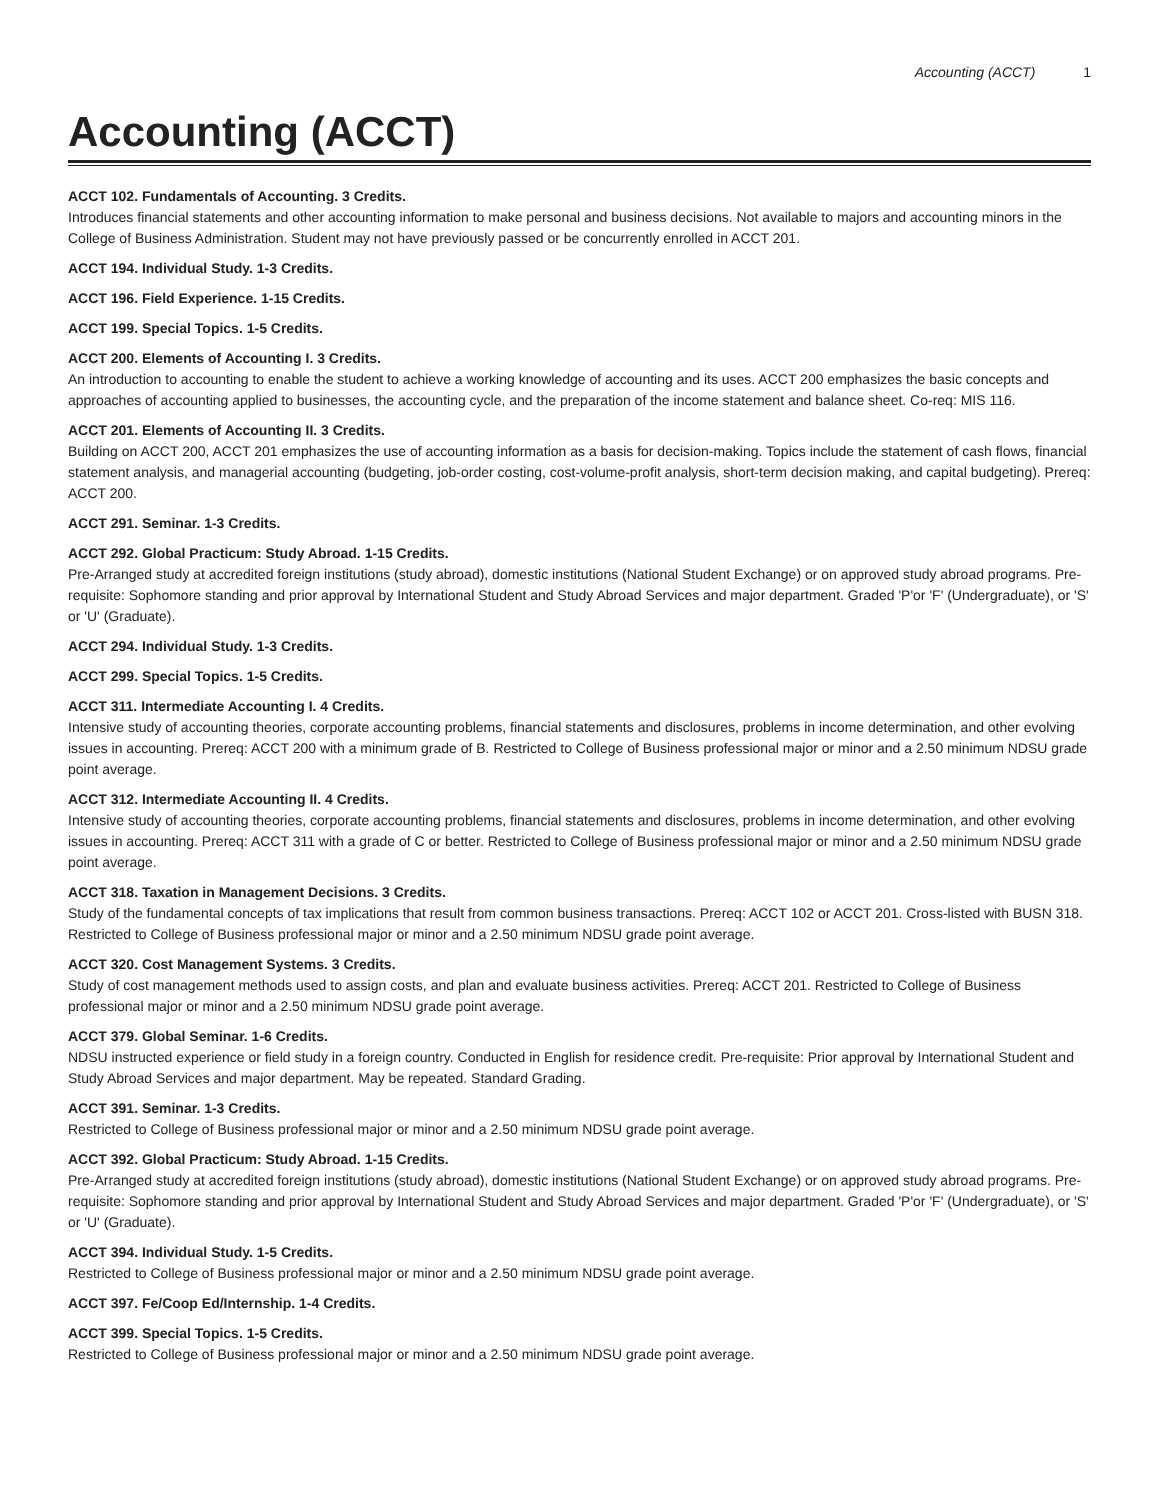Accounting (ACCT) 1
Accounting (ACCT)
ACCT 102. Fundamentals of Accounting. 3 Credits.
Introduces financial statements and other accounting information to make personal and business decisions. Not available to majors and accounting minors in the College of Business Administration. Student may not have previously passed or be concurrently enrolled in ACCT 201.
ACCT 194. Individual Study. 1-3 Credits.
ACCT 196. Field Experience. 1-15 Credits.
ACCT 199. Special Topics. 1-5 Credits.
ACCT 200. Elements of Accounting I. 3 Credits.
An introduction to accounting to enable the student to achieve a working knowledge of accounting and its uses. ACCT 200 emphasizes the basic concepts and approaches of accounting applied to businesses, the accounting cycle, and the preparation of the income statement and balance sheet. Co-req: MIS 116.
ACCT 201. Elements of Accounting II. 3 Credits.
Building on ACCT 200, ACCT 201 emphasizes the use of accounting information as a basis for decision-making. Topics include the statement of cash flows, financial statement analysis, and managerial accounting (budgeting, job-order costing, cost-volume-profit analysis, short-term decision making, and capital budgeting). Prereq: ACCT 200.
ACCT 291. Seminar. 1-3 Credits.
ACCT 292. Global Practicum: Study Abroad. 1-15 Credits.
Pre-Arranged study at accredited foreign institutions (study abroad), domestic institutions (National Student Exchange) or on approved study abroad programs. Pre-requisite: Sophomore standing and prior approval by International Student and Study Abroad Services and major department. Graded 'P'or 'F' (Undergraduate), or 'S' or 'U' (Graduate).
ACCT 294. Individual Study. 1-3 Credits.
ACCT 299. Special Topics. 1-5 Credits.
ACCT 311. Intermediate Accounting I. 4 Credits.
Intensive study of accounting theories, corporate accounting problems, financial statements and disclosures, problems in income determination, and other evolving issues in accounting. Prereq: ACCT 200 with a minimum grade of B. Restricted to College of Business professional major or minor and a 2.50 minimum NDSU grade point average.
ACCT 312. Intermediate Accounting II. 4 Credits.
Intensive study of accounting theories, corporate accounting problems, financial statements and disclosures, problems in income determination, and other evolving issues in accounting. Prereq: ACCT 311 with a grade of C or better. Restricted to College of Business professional major or minor and a 2.50 minimum NDSU grade point average.
ACCT 318. Taxation in Management Decisions. 3 Credits.
Study of the fundamental concepts of tax implications that result from common business transactions. Prereq: ACCT 102 or ACCT 201. Cross-listed with BUSN 318. Restricted to College of Business professional major or minor and a 2.50 minimum NDSU grade point average.
ACCT 320. Cost Management Systems. 3 Credits.
Study of cost management methods used to assign costs, and plan and evaluate business activities. Prereq: ACCT 201. Restricted to College of Business professional major or minor and a 2.50 minimum NDSU grade point average.
ACCT 379. Global Seminar. 1-6 Credits.
NDSU instructed experience or field study in a foreign country. Conducted in English for residence credit. Pre-requisite: Prior approval by International Student and Study Abroad Services and major department. May be repeated. Standard Grading.
ACCT 391. Seminar. 1-3 Credits.
Restricted to College of Business professional major or minor and a 2.50 minimum NDSU grade point average.
ACCT 392. Global Practicum: Study Abroad. 1-15 Credits.
Pre-Arranged study at accredited foreign institutions (study abroad), domestic institutions (National Student Exchange) or on approved study abroad programs. Pre-requisite: Sophomore standing and prior approval by International Student and Study Abroad Services and major department. Graded 'P'or 'F' (Undergraduate), or 'S' or 'U' (Graduate).
ACCT 394. Individual Study. 1-5 Credits.
Restricted to College of Business professional major or minor and a 2.50 minimum NDSU grade point average.
ACCT 397. Fe/Coop Ed/Internship. 1-4 Credits.
ACCT 399. Special Topics. 1-5 Credits.
Restricted to College of Business professional major or minor and a 2.50 minimum NDSU grade point average.